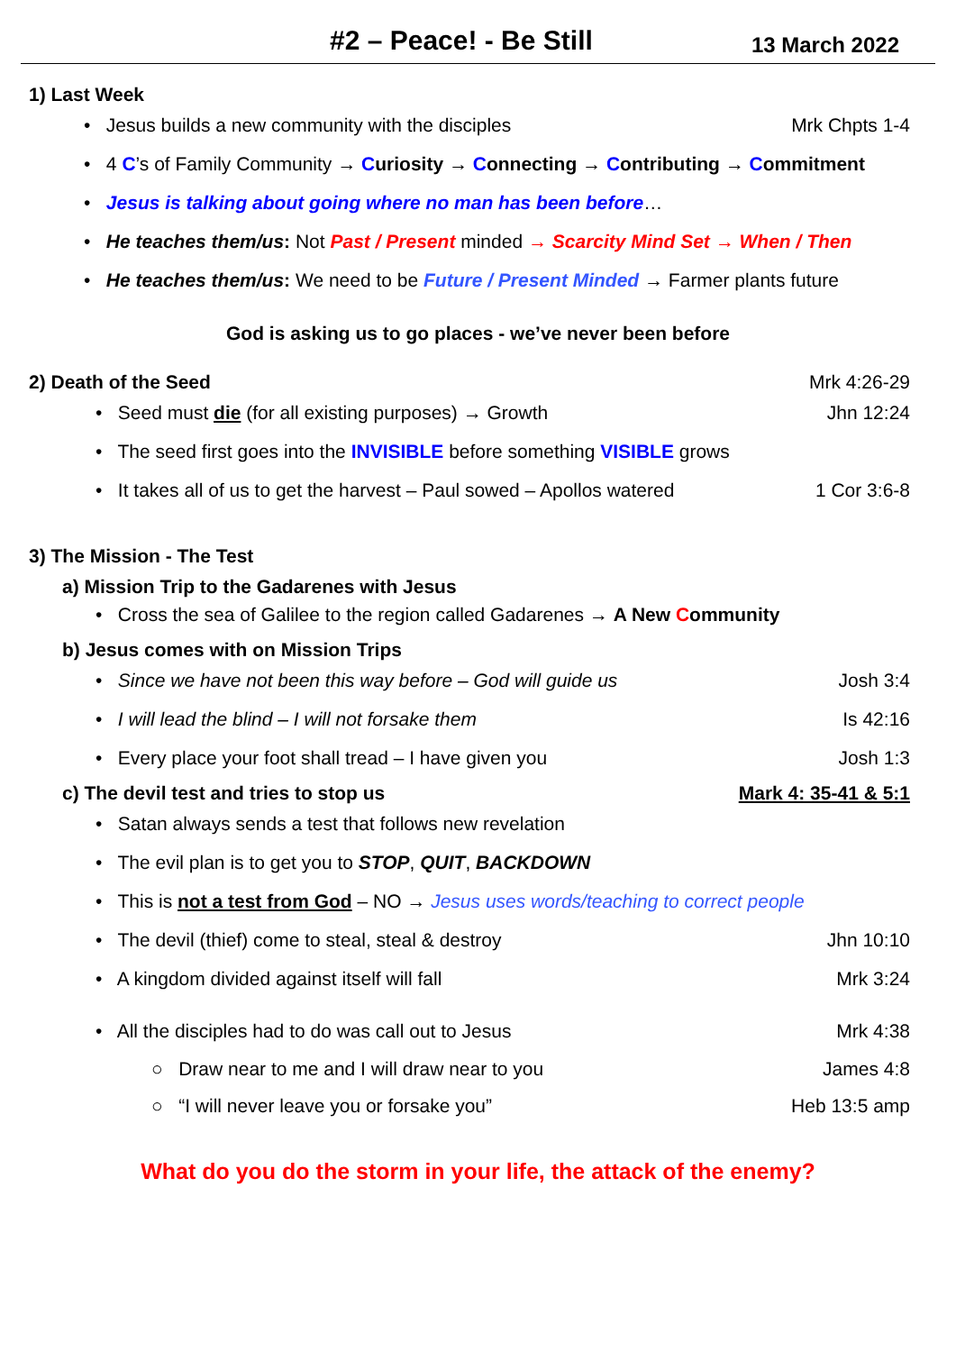#2 – Peace! - Be Still 13 March 2022
1) Last Week
• Jesus builds a new community with the disciples Mrk Chpts 1-4
• 4 C’s of Family Community → Curiosity → Connecting → Contributing → Commitment
• Jesus is talking about going where no man has been before…
• He teaches them/us: Not Past / Present minded → Scarcity Mind Set → When / Then
• He teaches them/us: We need to be Future / Present Minded → Farmer plants future
God is asking us to go places - we’ve never been before
2) Death of the Seed Mrk 4:26-29
• Seed must die (for all existing purposes) → Growth Jhn 12:24
• The seed first goes into the INVISIBLE before something VISIBLE grows
• It takes all of us to get the harvest – Paul sowed – Apollos watered 1 Cor 3:6-8
3) The Mission - The Test
a) Mission Trip to the Gadarenes with Jesus
• Cross the sea of Galilee to the region called Gadarenes → A New Community
b) Jesus comes with on Mission Trips
• Since we have not been this way before – God will guide us Josh 3:4
• I will lead the blind – I will not forsake them Is 42:16
• Every place your foot shall tread – I have given you Josh 1:3
c) The devil test and tries to stop us
Mark 4: 35-41 & 5:1
• Satan always sends a test that follows new revelation
• The evil plan is to get you to STOP, QUIT, BACKDOWN
• This is not a test from God – NO → Jesus uses words/teaching to correct people
• The devil (thief) come to steal, steal & destroy Jhn 10:10
• A kingdom divided against itself will fall Mrk 3:24
• All the disciples had to do was call out to Jesus Mrk 4:38
○ Draw near to me and I will draw near to you James 4:8
○ “I will never leave you or forsake you” Heb 13:5 amp
What do you do the storm in your life, the attack of the enemy?